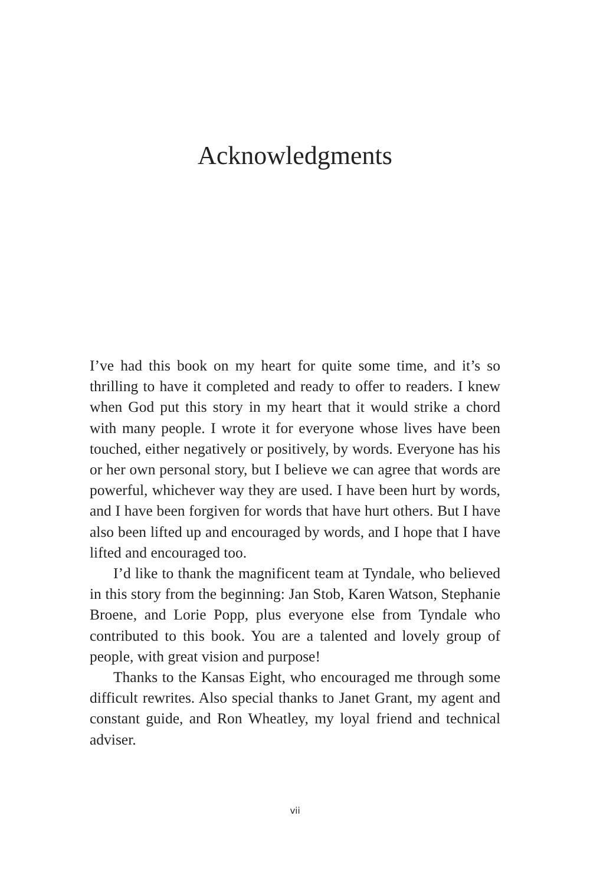Acknowledgments
I’ve had this book on my heart for quite some time, and it’s so thrilling to have it completed and ready to offer to readers. I knew when God put this story in my heart that it would strike a chord with many people. I wrote it for everyone whose lives have been touched, either negatively or positively, by words. Everyone has his or her own personal story, but I believe we can agree that words are powerful, whichever way they are used. I have been hurt by words, and I have been forgiven for words that have hurt others. But I have also been lifted up and encouraged by words, and I hope that I have lifted and encouraged too.
I’d like to thank the magnificent team at Tyndale, who believed in this story from the beginning: Jan Stob, Karen Watson, Stephanie Broene, and Lorie Popp, plus everyone else from Tyndale who contributed to this book. You are a talented and lovely group of people, with great vision and purpose!
Thanks to the Kansas Eight, who encouraged me through some difficult rewrites. Also special thanks to Janet Grant, my agent and constant guide, and Ron Wheatley, my loyal friend and technical adviser.
vii